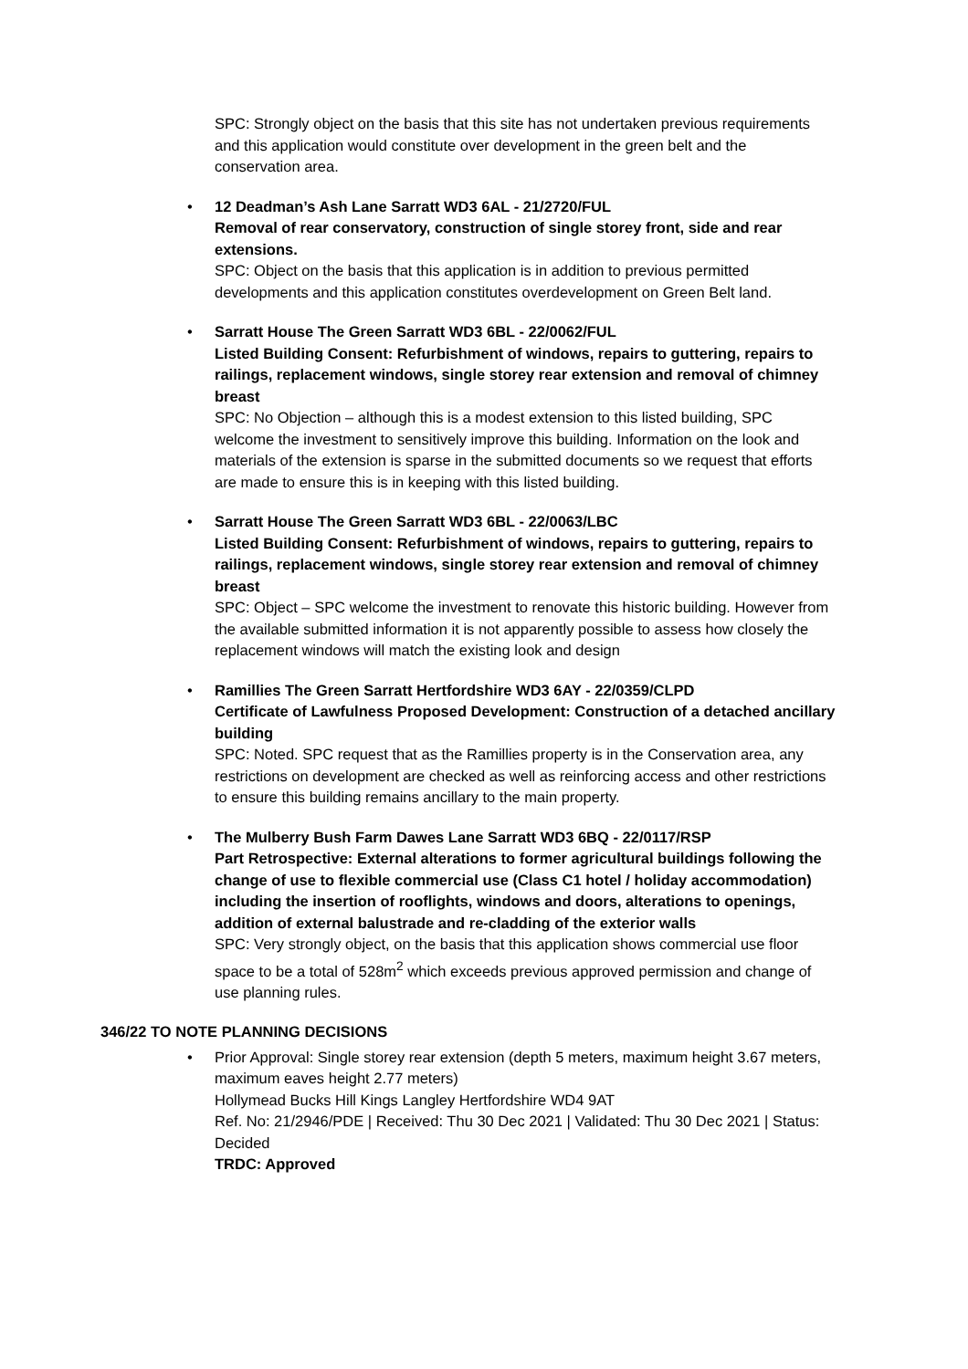SPC: Strongly object on the basis that this site has not undertaken previous requirements and this application would constitute over development in the green belt and the conservation area.
• 12 Deadman’s Ash Lane Sarratt WD3 6AL - 21/2720/FUL
Removal of rear conservatory, construction of single storey front, side and rear extensions.
SPC: Object on the basis that this application is in addition to previous permitted developments and this application constitutes overdevelopment on Green Belt land.
• Sarratt House The Green Sarratt WD3 6BL - 22/0062/FUL
Listed Building Consent: Refurbishment of windows, repairs to guttering, repairs to railings, replacement windows, single storey rear extension and removal of chimney breast
SPC: No Objection – although this is a modest extension to this listed building, SPC welcome the investment to sensitively improve this building. Information on the look and materials of the extension is sparse in the submitted documents so we request that efforts are made to ensure this is in keeping with this listed building.
• Sarratt House The Green Sarratt WD3 6BL - 22/0063/LBC
Listed Building Consent: Refurbishment of windows, repairs to guttering, repairs to railings, replacement windows, single storey rear extension and removal of chimney breast
SPC: Object – SPC welcome the investment to renovate this historic building. However from the available submitted information it is not apparently possible to assess how closely the replacement windows will match the existing look and design
• Ramillies The Green Sarratt Hertfordshire WD3 6AY - 22/0359/CLPD
Certificate of Lawfulness Proposed Development: Construction of a detached ancillary building
SPC: Noted. SPC request that as the Ramillies property is in the Conservation area, any restrictions on development are checked as well as reinforcing access and other restrictions to ensure this building remains ancillary to the main property.
• The Mulberry Bush Farm Dawes Lane Sarratt WD3 6BQ - 22/0117/RSP
Part Retrospective: External alterations to former agricultural buildings following the change of use to flexible commercial use (Class C1 hotel / holiday accommodation) including the insertion of rooflights, windows and doors, alterations to openings, addition of external balustrade and re-cladding of the exterior walls
SPC: Very strongly object, on the basis that this application shows commercial use floor space to be a total of 528m<sup>2</sup> which exceeds previous approved permission and change of use planning rules.
346/22 TO NOTE PLANNING DECISIONS
• Prior Approval: Single storey rear extension (depth 5 meters, maximum height 3.67 meters, maximum eaves height 2.77 meters)
Hollymead Bucks Hill Kings Langley Hertfordshire WD4 9AT
Ref. No: 21/2946/PDE | Received: Thu 30 Dec 2021 | Validated: Thu 30 Dec 2021 | Status: Decided
TRDC: Approved